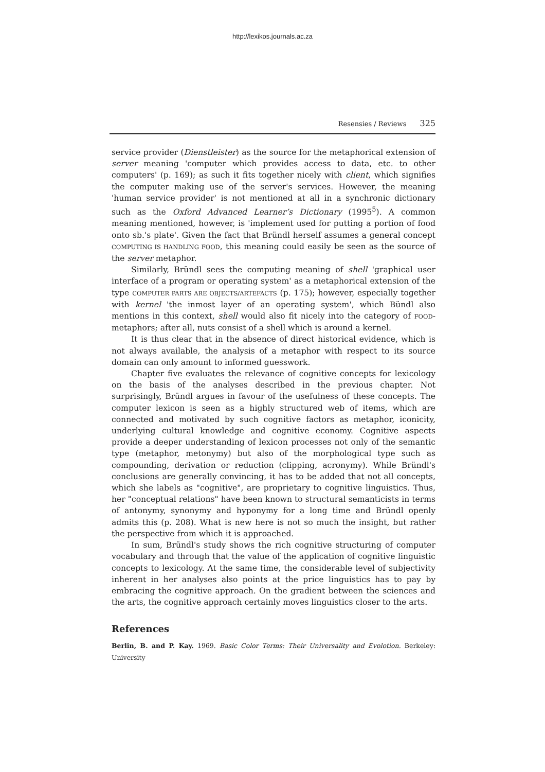http://lexikos.journals.ac.za
Resensies / Reviews 325
service provider (Dienstleister) as the source for the metaphorical extension of server meaning 'computer which provides access to data, etc. to other computers' (p. 169); as such it fits together nicely with client, which signifies the computer making use of the server's services. However, the meaning 'human service provider' is not mentioned at all in a synchronic dictionary such as the Oxford Advanced Learner’s Dictionary (1995<sup>5</sup>). A common meaning mentioned, however, is 'implement used for putting a portion of food onto sb.'s plate'. Given the fact that Bründl herself assumes a general concept COMPUTING IS HANDLING FOOD, this meaning could easily be seen as the source of the server metaphor.
Similarly, Bründl sees the computing meaning of shell 'graphical user interface of a program or operating system' as a metaphorical extension of the type COMPUTER PARTS ARE OBJECTS/ARTEFACTS (p. 175); however, especially together with kernel 'the inmost layer of an operating system', which Bündl also mentions in this context, shell would also fit nicely into the category of FOOD-metaphors; after all, nuts consist of a shell which is around a kernel.
It is thus clear that in the absence of direct historical evidence, which is not always available, the analysis of a metaphor with respect to its source domain can only amount to informed guesswork.
Chapter five evaluates the relevance of cognitive concepts for lexicology on the basis of the analyses described in the previous chapter. Not surprisingly, Bründl argues in favour of the usefulness of these concepts. The computer lexicon is seen as a highly structured web of items, which are connected and motivated by such cognitive factors as metaphor, iconicity, underlying cultural knowledge and cognitive economy. Cognitive aspects provide a deeper understanding of lexicon processes not only of the semantic type (metaphor, metonymy) but also of the morphological type such as compounding, derivation or reduction (clipping, acronymy). While Bründl's conclusions are generally convincing, it has to be added that not all concepts, which she labels as "cognitive", are proprietary to cognitive linguistics. Thus, her "conceptual relations" have been known to structural semanticists in terms of antonymy, synonymy and hyponymy for a long time and Bründl openly admits this (p. 208). What is new here is not so much the insight, but rather the perspective from which it is approached.
In sum, Bründl's study shows the rich cognitive structuring of computer vocabulary and through that the value of the application of cognitive linguistic concepts to lexicology. At the same time, the considerable level of subjectivity inherent in her analyses also points at the price linguistics has to pay by embracing the cognitive approach. On the gradient between the sciences and the arts, the cognitive approach certainly moves linguistics closer to the arts.
References
Berlin, B. and P. Kay. 1969. Basic Color Terms: Their Universality and Evolotion. Berkeley: University